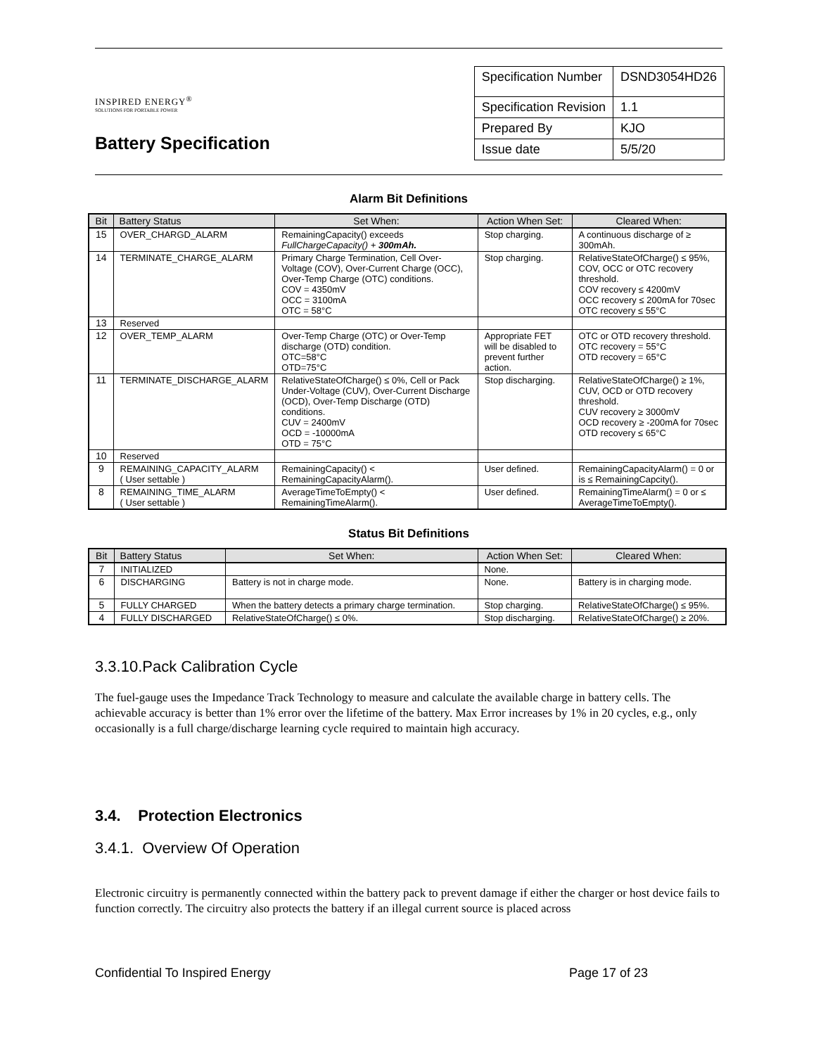INSPIRED ENERGY<sup>®</sup>
SOLUTIONS FOR PORTABLE POWER
Battery Specification
| Specification Number | DSND3054HD26 |
| Specification Revision | 1.1 |
| Prepared By | KJO |
| Issue date | 5/5/20 |
Alarm Bit Definitions
| Bit | Battery Status | Set When: | Action When Set: | Cleared When: |
| --- | --- | --- | --- | --- |
| 15 | OVER_CHARGD_ALARM | RemainingCapacity() exceeds FullChargeCapacity() + 300mAh. | Stop charging. | A continuous discharge of ≥ 300mAh. |
| 14 | TERMINATE_CHARGE_ALARM | Primary Charge Termination, Cell Over-Voltage (COV), Over-Current Charge (OCC), Over-Temp Charge (OTC) conditions. COV = 4350mV OCC = 3100mA OTC = 58°C | Stop charging. | RelativeStateOfCharge() ≤ 95%, COV, OCC or OTC recovery threshold. COV recovery ≤ 4200mV OCC recovery ≤ 200mA for 70sec OTC recovery ≤ 55°C |
| 13 | Reserved | | | |
| 12 | OVER_TEMP_ALARM | Over-Temp Charge (OTC) or Over-Temp discharge (OTD) condition. OTC=58°C OTD=75°C | Appropriate FET will be disabled to prevent further action. | OTC or OTD recovery threshold. OTC recovery = 55°C OTD recovery = 65°C |
| 11 | TERMINATE_DISCHARGE_ALARM | RelativeStateOfCharge() ≤ 0%, Cell or Pack Under-Voltage (CUV), Over-Current Discharge (OCD), Over-Temp Discharge (OTD) conditions. CUV = 2400mV OCD = -10000mA OTD = 75°C | Stop discharging. | RelativeStateOfCharge() ≥ 1%, CUV, OCD or OTD recovery threshold. CUV recovery ≥ 3000mV OCD recovery ≥ -200mA for 70sec OTD recovery ≤ 65°C |
| 10 | Reserved | | | |
| 9 | REMAINING_CAPACITY_ALARM ( User settable ) | RemainingCapacity() < RemainingCapacityAlarm(). | User defined. | RemainingCapacityAlarm() = 0 or is ≤ RemainingCapcity(). |
| 8 | REMAINING_TIME_ALARM ( User settable ) | AverageTimeToEmpty() < RemainingTimeAlarm(). | User defined. | RemainingTimeAlarm() = 0 or ≤ AverageTimeToEmpty(). |
Status Bit Definitions
| Bit | Battery Status | Set When: | Action When Set: | Cleared When: |
| --- | --- | --- | --- | --- |
| 7 | INITIALIZED | | None. | |
| 6 | DISCHARGING | Battery is not in charge mode. | None. | Battery is in charging mode. |
| 5 | FULLY CHARGED | When the battery detects a primary charge termination. | Stop charging. | RelativeStateOfCharge() ≤ 95%. |
| 4 | FULLY DISCHARGED | RelativeStateOfCharge() ≤ 0%. | Stop discharging. | RelativeStateOfCharge() ≥ 20%. |
3.3.10.Pack Calibration Cycle
The fuel-gauge uses the Impedance Track Technology to measure and calculate the available charge in battery cells. The achievable accuracy is better than 1% error over the lifetime of the battery. Max Error increases by 1% in 20 cycles, e.g., only occasionally is a full charge/discharge learning cycle required to maintain high accuracy.
3.4. Protection Electronics
3.4.1. Overview Of Operation
Electronic circuitry is permanently connected within the battery pack to prevent damage if either the charger or host device fails to function correctly. The circuitry also protects the battery if an illegal current source is placed across
Confidential To Inspired Energy Page 17 of 23